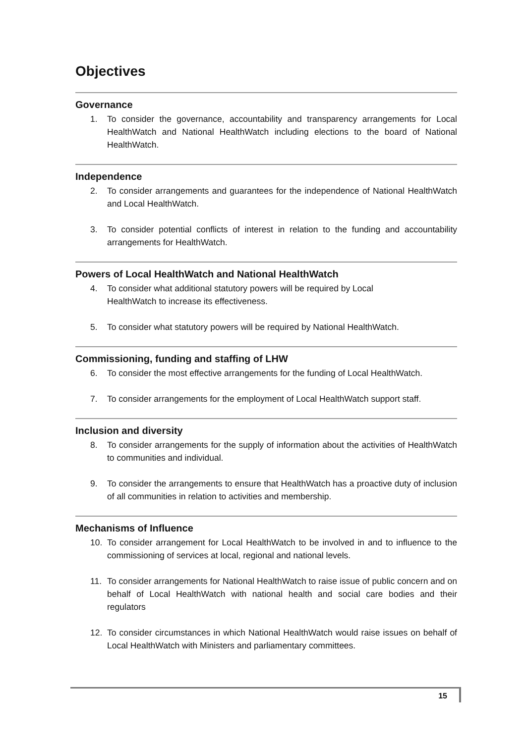Objectives
Governance
1. To consider the governance, accountability and transparency arrangements for Local HealthWatch and National HealthWatch including elections to the board of National HealthWatch.
Independence
2. To consider arrangements and guarantees for the independence of National HealthWatch and Local HealthWatch.
3. To consider potential conflicts of interest in relation to the funding and accountability arrangements for HealthWatch.
Powers of Local HealthWatch and National HealthWatch
4. To consider what additional statutory powers will be required by Local
HealthWatch to increase its effectiveness.
5. To consider what statutory powers will be required by National HealthWatch.
Commissioning, funding and staffing of LHW
6. To consider the most effective arrangements for the funding of Local HealthWatch.
7. To consider arrangements for the employment of Local HealthWatch support staff.
Inclusion and diversity
8. To consider arrangements for the supply of information about the activities of HealthWatch to communities and individual.
9. To consider the arrangements to ensure that HealthWatch has a proactive duty of inclusion of all communities in relation to activities and membership.
Mechanisms of Influence
10. To consider arrangement for Local HealthWatch to be involved in and to influence to the commissioning of services at local, regional and national levels.
11. To consider arrangements for National HealthWatch to raise issue of public concern and on behalf of Local HealthWatch with national health and social care bodies and their regulators
12. To consider circumstances in which National HealthWatch would raise issues on behalf of Local HealthWatch with Ministers and parliamentary committees.
15